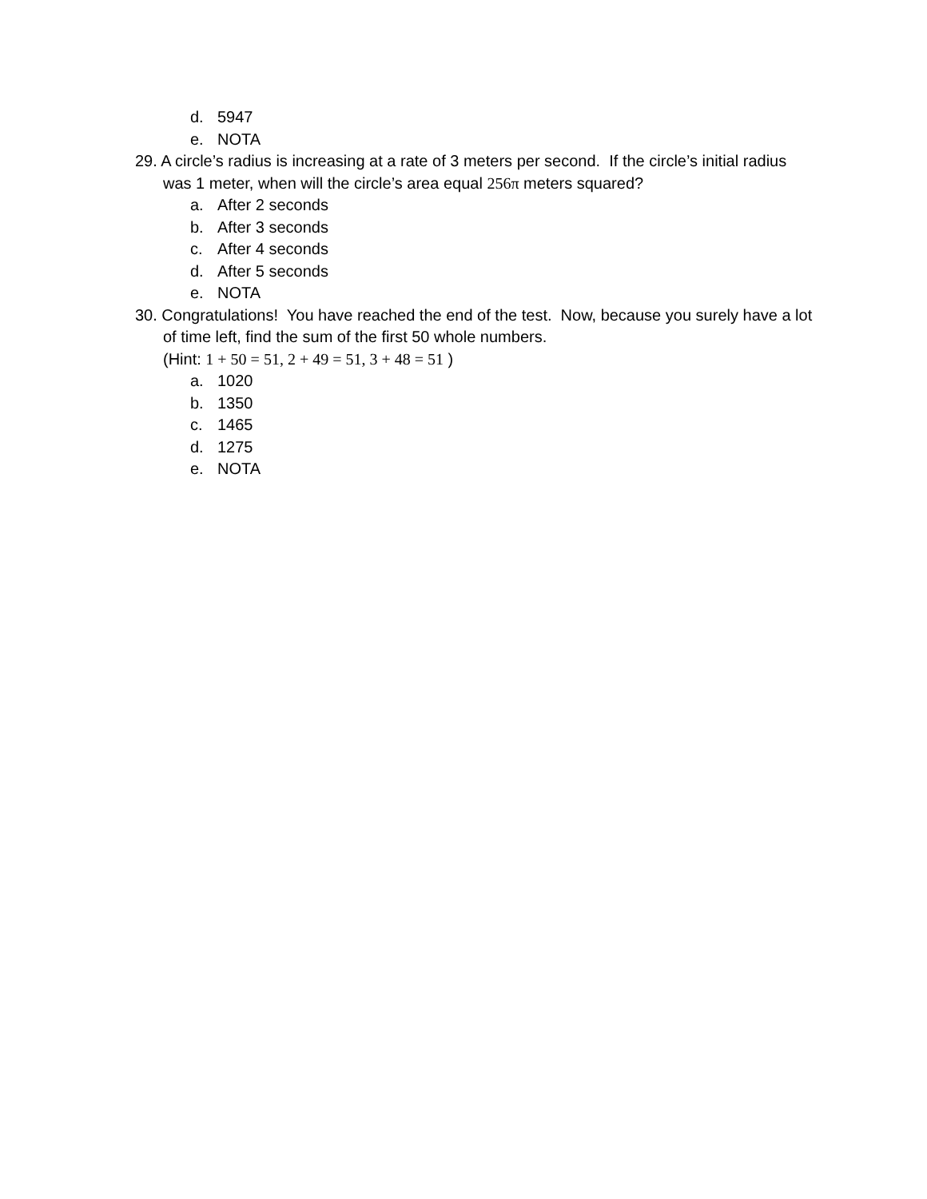d. 5947
e. NOTA
29. A circle’s radius is increasing at a rate of 3 meters per second. If the circle’s initial radius was 1 meter, when will the circle’s area equal 256π meters squared?
a. After 2 seconds
b. After 3 seconds
c. After 4 seconds
d. After 5 seconds
e. NOTA
30. Congratulations! You have reached the end of the test. Now, because you surely have a lot of time left, find the sum of the first 50 whole numbers.
(Hint: 1 + 50 = 51, 2 + 49 = 51, 3 + 48 = 51 )
a. 1020
b. 1350
c. 1465
d. 1275
e. NOTA